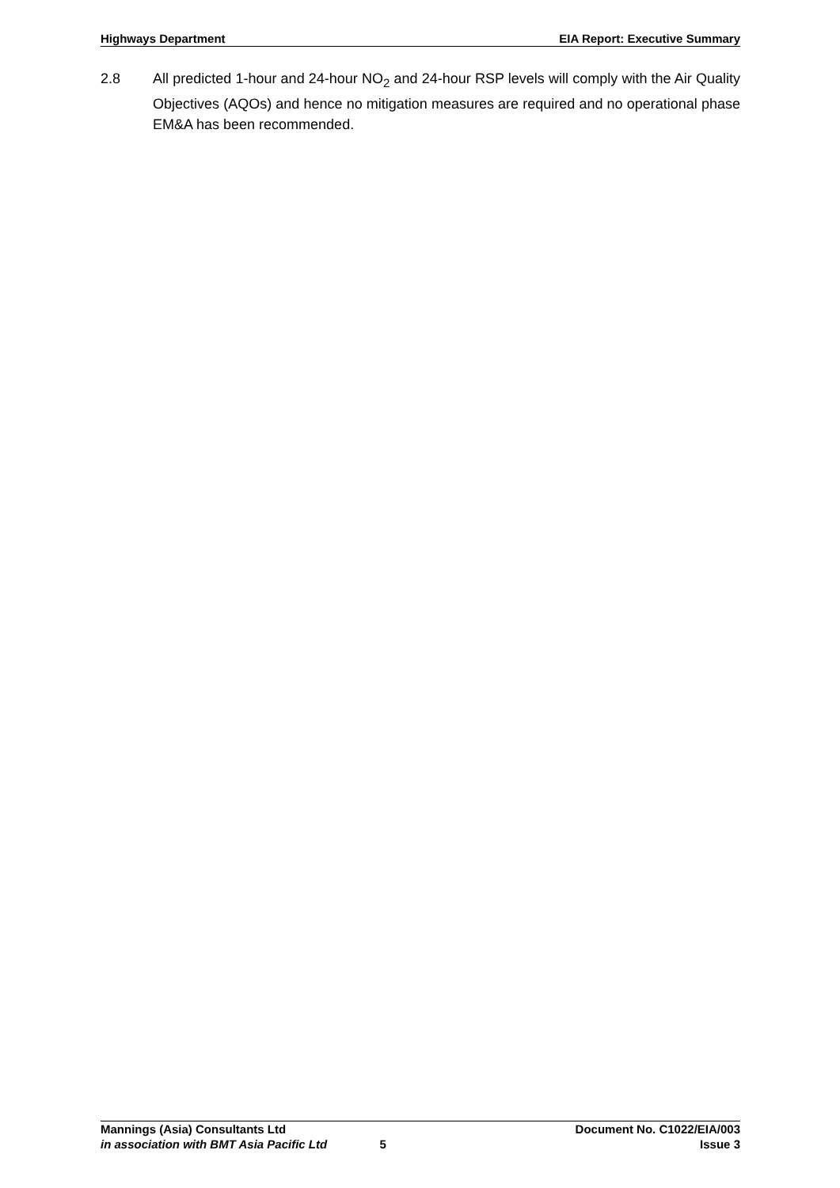Highways Department EIA Report: Executive Summary
2.8 All predicted 1-hour and 24-hour NO<sub>2</sub> and 24-hour RSP levels will comply with the Air Quality Objectives (AQOs) and hence no mitigation measures are required and no operational phase EM&A has been recommended.
Mannings (Asia) Consultants Ltd Document No. C1022/EIA/003
in association with BMT Asia Pacific Ltd 5 Issue 3